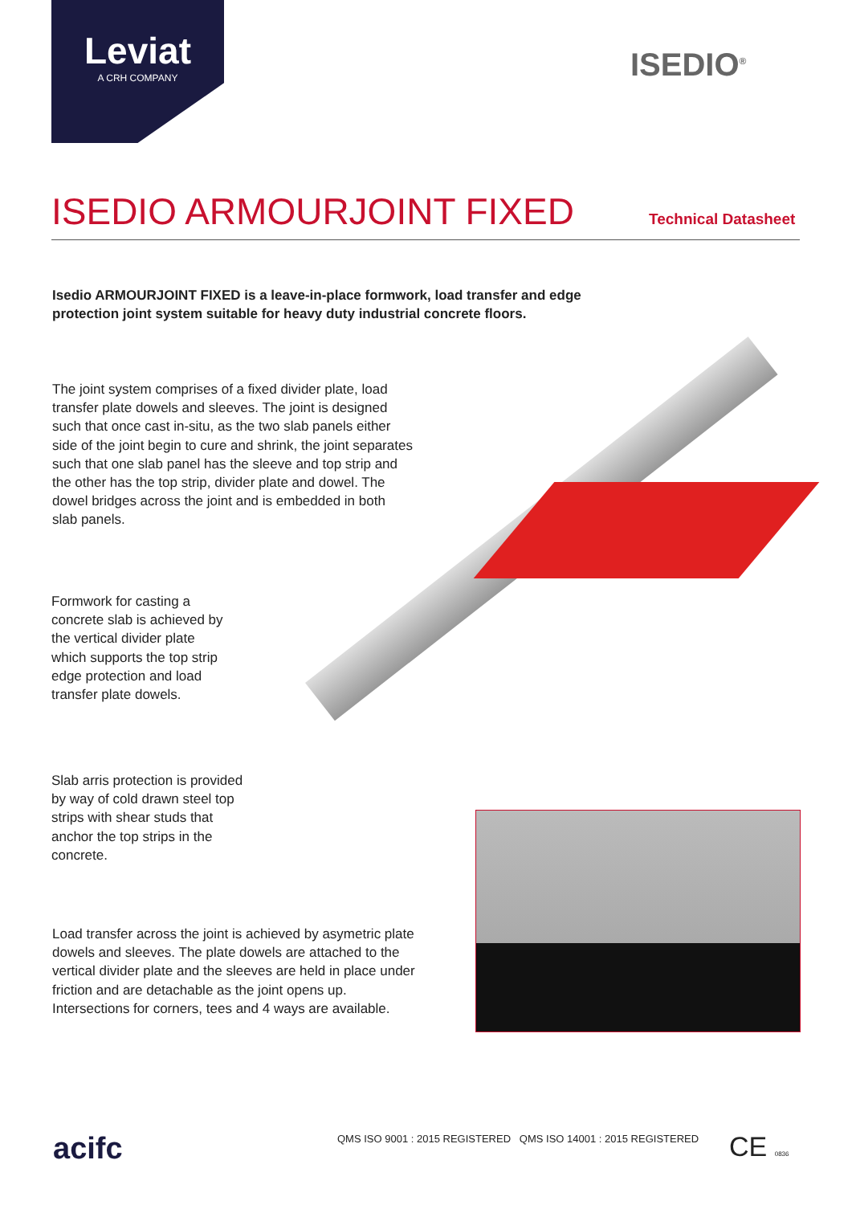Leviat
A CRH COMPANY
ISEDIO<sup>®</sup>
ISEDIO ARMOURJOINT FIXED Technical Datasheet
Isedio ARMOURJOINT FIXED is a leave-in-place formwork, load transfer and edge protection joint system suitable for heavy duty industrial concrete floors.
The joint system comprises of a fixed divider plate, load transfer plate dowels and sleeves. The joint is designed such that once cast in-situ, as the two slab panels either side of the joint begin to cure and shrink, the joint separates such that one slab panel has the sleeve and top strip and the other has the top strip, divider plate and dowel. The dowel bridges across the joint and is embedded in both slab panels.
Formwork for casting a concrete slab is achieved by the vertical divider plate which supports the top strip edge protection and load transfer plate dowels.
Slab arris protection is provided by way of cold drawn steel top strips with shear studs that anchor the top strips in the concrete.
Load transfer across the joint is achieved by asymetric plate dowels and sleeves. The plate dowels are attached to the vertical divider plate and the sleeves are held in place under friction and are detachable as the joint opens up. Intersections for corners, tees and 4 ways are available.
acifc
QMS ISO 9001 : 2015 REGISTERED QMS ISO 14001 : 2015 REGISTERED
CE 0836